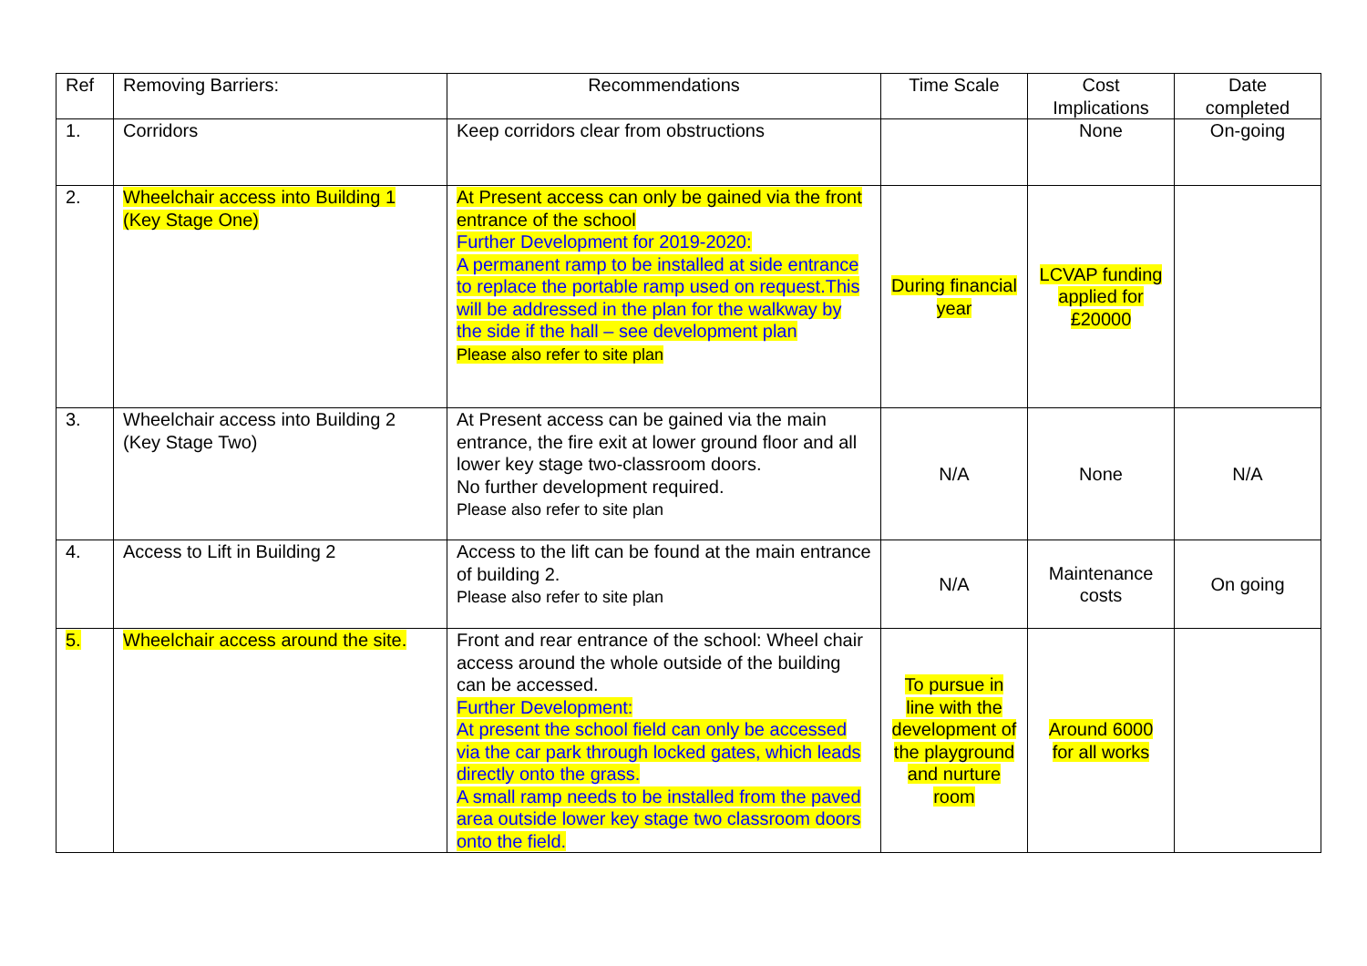| Ref | Removing Barriers: | Recommendations | Time Scale | Cost Implications | Date completed |
| --- | --- | --- | --- | --- | --- |
| 1. | Corridors | Keep corridors clear from obstructions | | None | On-going |
| 2. | Wheelchair access into Building 1 (Key Stage One) | At Present access can only be gained via the front entrance of the school Further Development for 2019-2020: A permanent ramp to be installed at side entrance to replace the portable ramp used on request.This will be addressed in the plan for the walkway by the side if the hall – see development plan Please also refer to site plan | During financial year | LCVAP funding applied for £20000 | |
| 3. | Wheelchair access into Building 2 (Key Stage Two) | At Present access can be gained via the main entrance, the fire exit at lower ground floor and all lower key stage two-classroom doors. No further development required. Please also refer to site plan | N/A | None | N/A |
| 4. | Access to Lift in Building 2 | Access to the lift can be found at the main entrance of building 2. Please also refer to site plan | N/A | Maintenance costs | On going |
| 5. | Wheelchair access around the site. | Front and rear entrance of the school: Wheel chair access around the whole outside of the building can be accessed. Further Development: At present the school field can only be accessed via the car park through locked gates, which leads directly onto the grass. A small ramp needs to be installed from the paved area outside lower key stage two classroom doors onto the field. | To pursue in line with the development of the playground and nurture room | Around 6000 for all works | |